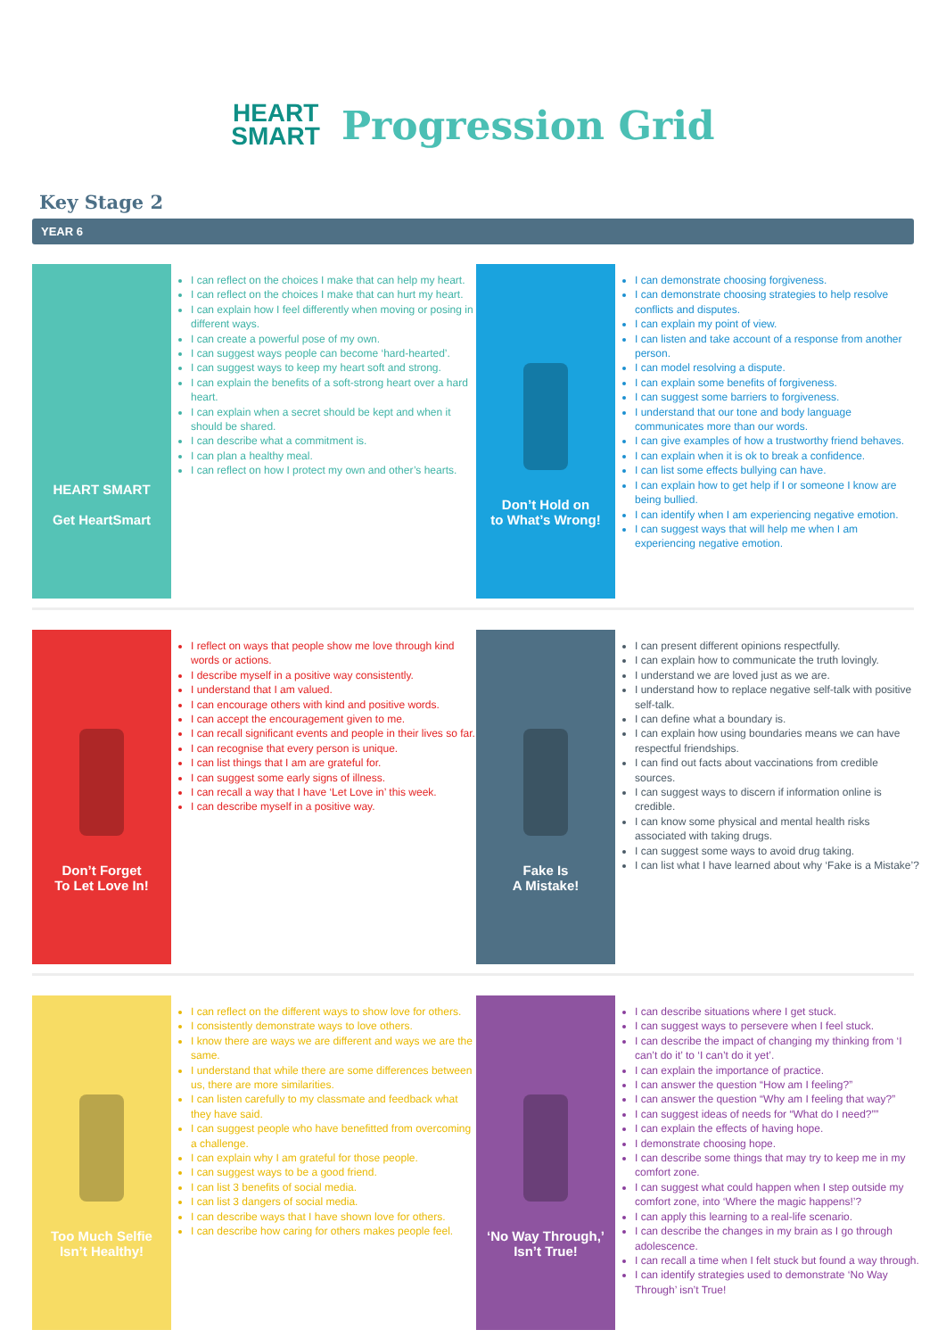HEART
SMART
Progression Grid
Key Stage 2
YEAR 6
HEART SMART
Get HeartSmart
I can reflect on the choices I make that can help my heart.
I can reflect on the choices I make that can hurt my heart.
I can explain how I feel differently when moving or posing in different ways.
I can create a powerful pose of my own.
I can suggest ways people can become ‘hard-hearted’.
I can suggest ways to keep my heart soft and strong.
I can explain the benefits of a soft-strong heart over a hard heart.
I can explain when a secret should be kept and when it should be shared.
I can describe what a commitment is.
I can plan a healthy meal.
I can reflect on how I protect my own and other’s hearts.
Don’t Hold on
to What’s Wrong!
I can demonstrate choosing forgiveness.
I can demonstrate choosing strategies to help resolve conflicts and disputes.
I can explain my point of view.
I can listen and take account of a response from another person.
I can model resolving a dispute.
I can explain some benefits of forgiveness.
I can suggest some barriers to forgiveness.
I understand that our tone and body language communicates more than our words.
I can give examples of how a trustworthy friend behaves.
I can explain when it is ok to break a confidence.
I can list some effects bullying can have.
I can explain how to get help if I or someone I know are being bullied.
I can identify when I am experiencing negative emotion.
I can suggest ways that will help me when I am experiencing negative emotion.
Don’t Forget
To Let Love In!
I reflect on ways that people show me love through kind words or actions.
I describe myself in a positive way consistently.
I understand that I am valued.
I can encourage others with kind and positive words.
I can accept the encouragement given to me.
I can recall significant events and people in their lives so far.
I can recognise that every person is unique.
I can list things that I am are grateful for.
I can suggest some early signs of illness.
I can recall a way that I have ‘Let Love in’ this week.
I can describe myself in a positive way.
Fake Is
A Mistake!
I can present different opinions respectfully.
I can explain how to communicate the truth lovingly.
I understand we are loved just as we are.
I understand how to replace negative self-talk with positive self-talk.
I can define what a boundary is.
I can explain how using boundaries means we can have respectful friendships.
I can find out facts about vaccinations from credible sources.
I can suggest ways to discern if information online is credible.
I can know some physical and mental health risks associated with taking drugs.
I can suggest some ways to avoid drug taking.
I can list what I have learned about why ‘Fake is a Mistake’?
Too Much Selfie
Isn’t Healthy!
I can reflect on the different ways to show love for others.
I consistently demonstrate ways to love others.
I know there are ways we are different and ways we are the same.
I understand that while there are some differences between us, there are more similarities.
I can listen carefully to my classmate and feedback what they have said.
I can suggest people who have benefitted from overcoming a challenge.
I can explain why I am grateful for those people.
I can suggest ways to be a good friend.
I can list 3 benefits of social media.
I can list 3 dangers of social media.
I can describe ways that I have shown love for others.
I can describe how caring for others makes people feel.
‘No Way Through,’
Isn’t True!
I can describe situations where I get stuck.
I can suggest ways to persevere when I feel stuck.
I can describe the impact of changing my thinking from ‘I can’t do it’ to ‘I can’t do it yet’.
I can explain the importance of practice.
I can answer the question “How am I feeling?”
I can answer the question “Why am I feeling that way?”
I can suggest ideas of needs for “What do I need?””
I can explain the effects of having hope.
I demonstrate choosing hope.
I can describe some things that may try to keep me in my comfort zone.
I can suggest what could happen when I step outside my comfort zone, into ‘Where the magic happens!’?
I can apply this learning to a real-life scenario.
I can describe the changes in my brain as I go through adolescence.
I can recall a time when I felt stuck but found a way through.
I can identify strategies used to demonstrate ‘No Way Through’ isn’t True!